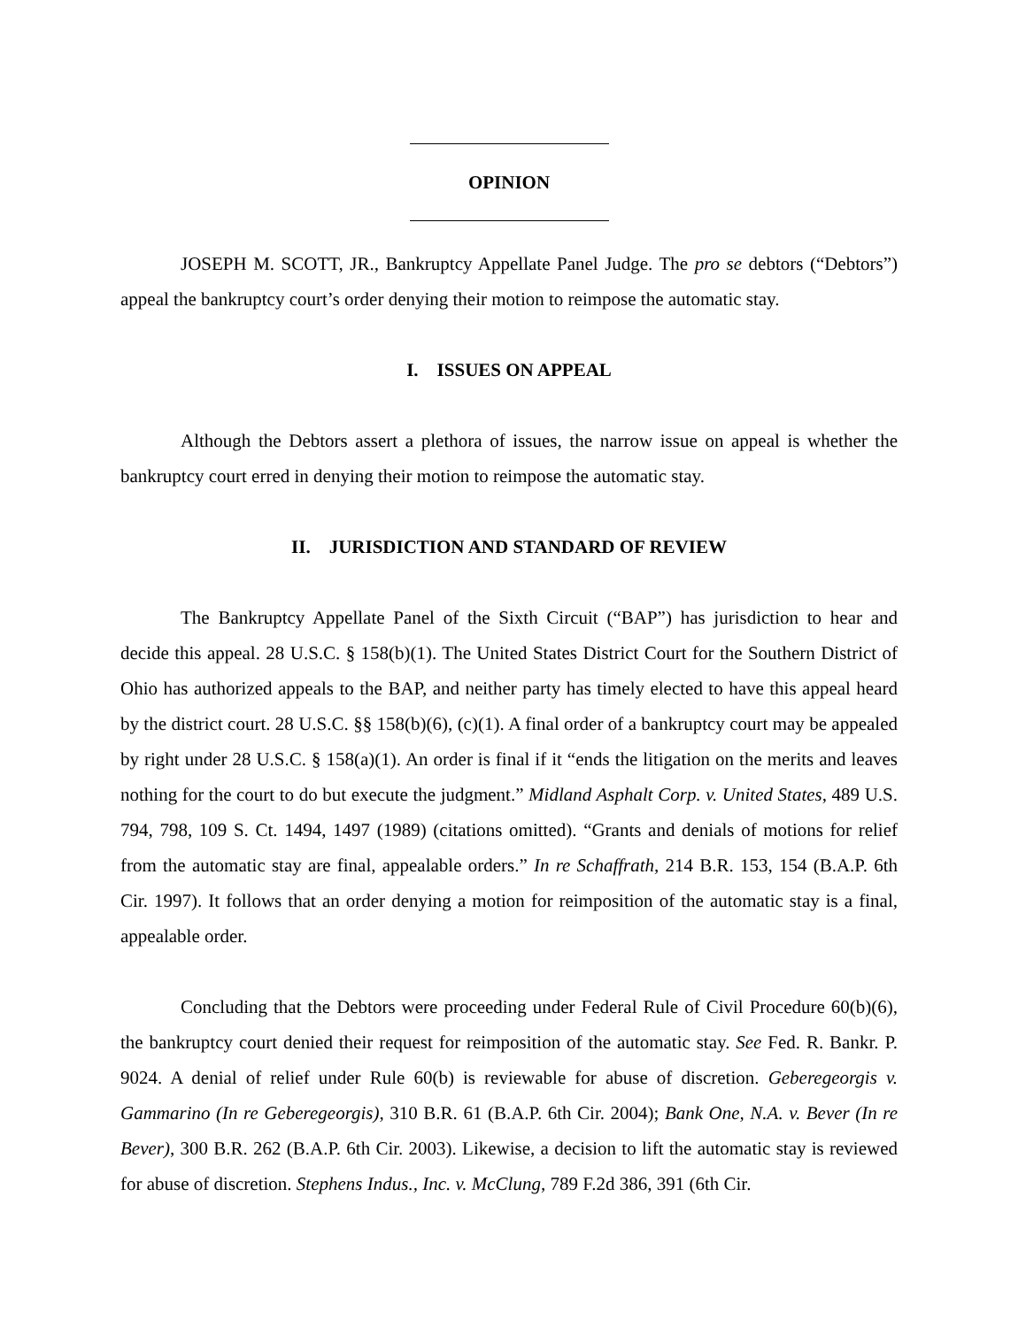OPINION
JOSEPH M. SCOTT, JR., Bankruptcy Appellate Panel Judge. The pro se debtors (“Debtors”) appeal the bankruptcy court’s order denying their motion to reimpose the automatic stay.
I. ISSUES ON APPEAL
Although the Debtors assert a plethora of issues, the narrow issue on appeal is whether the bankruptcy court erred in denying their motion to reimpose the automatic stay.
II. JURISDICTION AND STANDARD OF REVIEW
The Bankruptcy Appellate Panel of the Sixth Circuit (“BAP”) has jurisdiction to hear and decide this appeal. 28 U.S.C. § 158(b)(1). The United States District Court for the Southern District of Ohio has authorized appeals to the BAP, and neither party has timely elected to have this appeal heard by the district court. 28 U.S.C. §§ 158(b)(6), (c)(1). A final order of a bankruptcy court may be appealed by right under 28 U.S.C. § 158(a)(1). An order is final if it “ends the litigation on the merits and leaves nothing for the court to do but execute the judgment.” Midland Asphalt Corp. v. United States, 489 U.S. 794, 798, 109 S. Ct. 1494, 1497 (1989) (citations omitted). “Grants and denials of motions for relief from the automatic stay are final, appealable orders.” In re Schaffrath, 214 B.R. 153, 154 (B.A.P. 6th Cir. 1997). It follows that an order denying a motion for reimposition of the automatic stay is a final, appealable order.
Concluding that the Debtors were proceeding under Federal Rule of Civil Procedure 60(b)(6), the bankruptcy court denied their request for reimposition of the automatic stay. See Fed. R. Bankr. P. 9024. A denial of relief under Rule 60(b) is reviewable for abuse of discretion. Geberegeorgis v. Gammarino (In re Geberegeorgis), 310 B.R. 61 (B.A.P. 6th Cir. 2004); Bank One, N.A. v. Bever (In re Bever), 300 B.R. 262 (B.A.P. 6th Cir. 2003). Likewise, a decision to lift the automatic stay is reviewed for abuse of discretion. Stephens Indus., Inc. v. McClung, 789 F.2d 386, 391 (6th Cir.